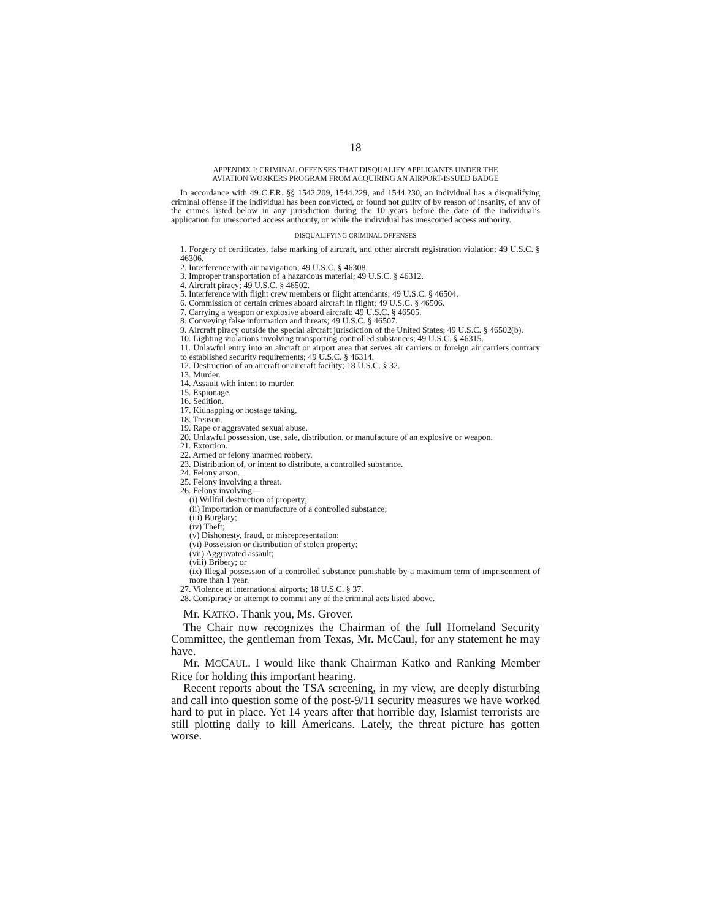18
APPENDIX I: CRIMINAL OFFENSES THAT DISQUALIFY APPLICANTS UNDER THE
AVIATION WORKERS PROGRAM FROM ACQUIRING AN AIRPORT-ISSUED BADGE
In accordance with 49 C.F.R. §§ 1542.209, 1544.229, and 1544.230, an individual has a disqualifying criminal offense if the individual has been convicted, or found not guilty of by reason of insanity, of any of the crimes listed below in any jurisdiction during the 10 years before the date of the individual’s application for unescorted access authority, or while the individual has unescorted access authority.
DISQUALIFYING CRIMINAL OFFENSES
1. Forgery of certificates, false marking of aircraft, and other aircraft registration violation; 49 U.S.C. § 46306.
2. Interference with air navigation; 49 U.S.C. § 46308.
3. Improper transportation of a hazardous material; 49 U.S.C. § 46312.
4. Aircraft piracy; 49 U.S.C. § 46502.
5. Interference with flight crew members or flight attendants; 49 U.S.C. § 46504.
6. Commission of certain crimes aboard aircraft in flight; 49 U.S.C. § 46506.
7. Carrying a weapon or explosive aboard aircraft; 49 U.S.C. § 46505.
8. Conveying false information and threats; 49 U.S.C. § 46507.
9. Aircraft piracy outside the special aircraft jurisdiction of the United States; 49 U.S.C. § 46502(b).
10. Lighting violations involving transporting controlled substances; 49 U.S.C. § 46315.
11. Unlawful entry into an aircraft or airport area that serves air carriers or foreign air carriers contrary to established security requirements; 49 U.S.C. § 46314.
12. Destruction of an aircraft or aircraft facility; 18 U.S.C. § 32.
13. Murder.
14. Assault with intent to murder.
15. Espionage.
16. Sedition.
17. Kidnapping or hostage taking.
18. Treason.
19. Rape or aggravated sexual abuse.
20. Unlawful possession, use, sale, distribution, or manufacture of an explosive or weapon.
21. Extortion.
22. Armed or felony unarmed robbery.
23. Distribution of, or intent to distribute, a controlled substance.
24. Felony arson.
25. Felony involving a threat.
26. Felony involving—
(i) Willful destruction of property;
(ii) Importation or manufacture of a controlled substance;
(iii) Burglary;
(iv) Theft;
(v) Dishonesty, fraud, or misrepresentation;
(vi) Possession or distribution of stolen property;
(vii) Aggravated assault;
(viii) Bribery; or
(ix) Illegal possession of a controlled substance punishable by a maximum term of imprisonment of more than 1 year.
27. Violence at international airports; 18 U.S.C. § 37.
28. Conspiracy or attempt to commit any of the criminal acts listed above.
Mr. KATKO. Thank you, Ms. Grover.
The Chair now recognizes the Chairman of the full Homeland Security Committee, the gentleman from Texas, Mr. McCaul, for any statement he may have.
Mr. MCCAUL. I would like thank Chairman Katko and Ranking Member Rice for holding this important hearing.
Recent reports about the TSA screening, in my view, are deeply disturbing and call into question some of the post-9/11 security measures we have worked hard to put in place. Yet 14 years after that horrible day, Islamist terrorists are still plotting daily to kill Americans. Lately, the threat picture has gotten worse.